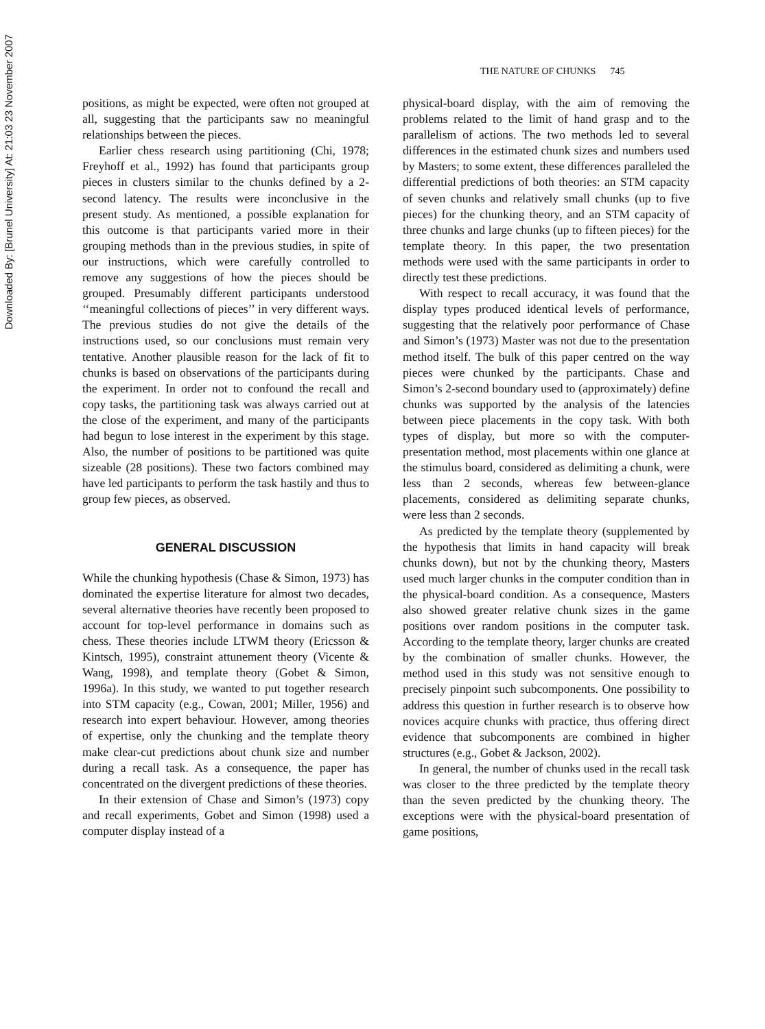Downloaded By: [Brunel University] At: 21:03 23 November 2007
THE NATURE OF CHUNKS 745
positions, as might be expected, were often not grouped at all, suggesting that the participants saw no meaningful relationships between the pieces.
Earlier chess research using partitioning (Chi, 1978; Freyhoff et al., 1992) has found that participants group pieces in clusters similar to the chunks defined by a 2-second latency. The results were inconclusive in the present study. As mentioned, a possible explanation for this outcome is that participants varied more in their grouping methods than in the previous studies, in spite of our instructions, which were carefully controlled to remove any suggestions of how the pieces should be grouped. Presumably different participants understood ‘‘meaningful collections of pieces’’ in very different ways. The previous studies do not give the details of the instructions used, so our conclusions must remain very tentative. Another plausible reason for the lack of fit to chunks is based on observations of the participants during the experiment. In order not to confound the recall and copy tasks, the partitioning task was always carried out at the close of the experiment, and many of the participants had begun to lose interest in the experiment by this stage. Also, the number of positions to be partitioned was quite sizeable (28 positions). These two factors combined may have led participants to perform the task hastily and thus to group few pieces, as observed.
GENERAL DISCUSSION
While the chunking hypothesis (Chase & Simon, 1973) has dominated the expertise literature for almost two decades, several alternative theories have recently been proposed to account for top-level performance in domains such as chess. These theories include LTWM theory (Ericsson & Kintsch, 1995), constraint attunement theory (Vicente & Wang, 1998), and template theory (Gobet & Simon, 1996a). In this study, we wanted to put together research into STM capacity (e.g., Cowan, 2001; Miller, 1956) and research into expert behaviour. However, among theories of expertise, only the chunking and the template theory make clear-cut predictions about chunk size and number during a recall task. As a consequence, the paper has concentrated on the divergent predictions of these theories.
In their extension of Chase and Simon’s (1973) copy and recall experiments, Gobet and Simon (1998) used a computer display instead of a
physical-board display, with the aim of removing the problems related to the limit of hand grasp and to the parallelism of actions. The two methods led to several differences in the estimated chunk sizes and numbers used by Masters; to some extent, these differences paralleled the differential predictions of both theories: an STM capacity of seven chunks and relatively small chunks (up to five pieces) for the chunking theory, and an STM capacity of three chunks and large chunks (up to fifteen pieces) for the template theory. In this paper, the two presentation methods were used with the same participants in order to directly test these predictions.
With respect to recall accuracy, it was found that the display types produced identical levels of performance, suggesting that the relatively poor performance of Chase and Simon’s (1973) Master was not due to the presentation method itself. The bulk of this paper centred on the way pieces were chunked by the participants. Chase and Simon’s 2-second boundary used to (approximately) define chunks was supported by the analysis of the latencies between piece placements in the copy task. With both types of display, but more so with the computer-presentation method, most placements within one glance at the stimulus board, considered as delimiting a chunk, were less than 2 seconds, whereas few between-glance placements, considered as delimiting separate chunks, were less than 2 seconds.
As predicted by the template theory (supplemented by the hypothesis that limits in hand capacity will break chunks down), but not by the chunking theory, Masters used much larger chunks in the computer condition than in the physical-board condition. As a consequence, Masters also showed greater relative chunk sizes in the game positions over random positions in the computer task. According to the template theory, larger chunks are created by the combination of smaller chunks. However, the method used in this study was not sensitive enough to precisely pinpoint such subcomponents. One possibility to address this question in further research is to observe how novices acquire chunks with practice, thus offering direct evidence that subcomponents are combined in higher structures (e.g., Gobet & Jackson, 2002).
In general, the number of chunks used in the recall task was closer to the three predicted by the template theory than the seven predicted by the chunking theory. The exceptions were with the physical-board presentation of game positions,